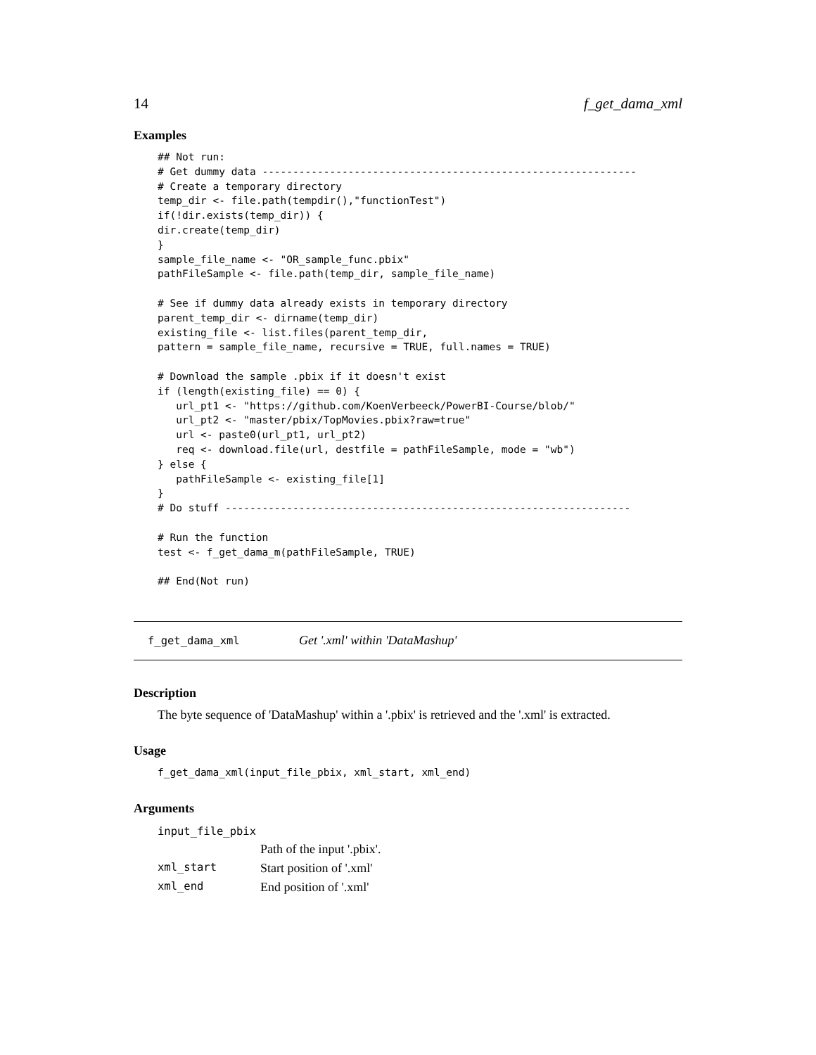14 f_get_dama_xml
Examples
## Not run:
# Get dummy data -------------------------------------------------------------
# Create a temporary directory
temp_dir <- file.path(tempdir(),"functionTest")
if(!dir.exists(temp_dir)) {
dir.create(temp_dir)
}
sample_file_name <- "OR_sample_func.pbix"
pathFileSample <- file.path(temp_dir, sample_file_name)

# See if dummy data already exists in temporary directory
parent_temp_dir <- dirname(temp_dir)
existing_file <- list.files(parent_temp_dir,
pattern = sample_file_name, recursive = TRUE, full.names = TRUE)

# Download the sample .pbix if it doesn't exist
if (length(existing_file) == 0) {
   url_pt1 <- "https://github.com/KoenVerbeeck/PowerBI-Course/blob/"
   url_pt2 <- "master/pbix/TopMovies.pbix?raw=true"
   url <- paste0(url_pt1, url_pt2)
   req <- download.file(url, destfile = pathFileSample, mode = "wb")
} else {
   pathFileSample <- existing_file[1]
}
# Do stuff ------------------------------------------------------------------

# Run the function
test <- f_get_dama_m(pathFileSample, TRUE)

## End(Not run)
f_get_dama_xml Get '.xml' within 'DataMashup'
Description
The byte sequence of 'DataMashup' within a '.pbix' is retrieved and the '.xml' is extracted.
Usage
f_get_dama_xml(input_file_pbix, xml_start, xml_end)
Arguments
| input_file_pbix | |
| | Path of the input '.pbix'. |
| xml_start | Start position of '.xml' |
| xml_end | End position of '.xml' |